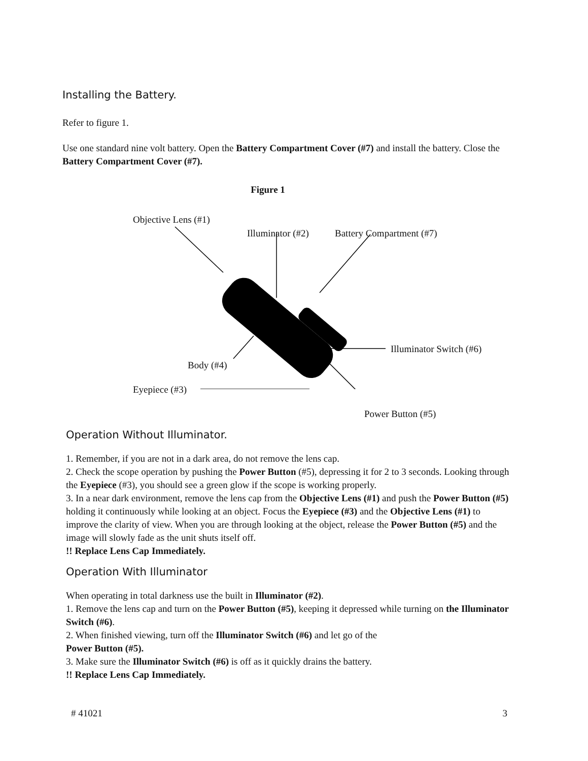Installing the Battery.
Refer to figure 1.
Use one standard nine volt battery. Open the Battery Compartment Cover (#7) and install the battery. Close the Battery Compartment Cover (#7).
Figure 1
Objective Lens (#1)
Illuminator (#2) Battery Compartment (#7)
Illuminator Switch (#6)
Body (#4)
Eyepiece (#3)
Power Button (#5)
Operation Without Illuminator.
1. Remember, if you are not in a dark area, do not remove the lens cap.
2. Check the scope operation by pushing the Power Button (#5), depressing it for 2 to 3 seconds. Looking through the Eyepiece (#3), you should see a green glow if the scope is working properly.
3. In a near dark environment, remove the lens cap from the Objective Lens (#1) and push the Power Button (#5) holding it continuously while looking at an object. Focus the Eyepiece (#3) and the Objective Lens (#1) to improve the clarity of view. When you are through looking at the object, release the Power Button (#5) and the image will slowly fade as the unit shuts itself off.
!! Replace Lens Cap Immediately.
Operation With Illuminator
When operating in total darkness use the built in Illuminator (#2).
1. Remove the lens cap and turn on the Power Button (#5), keeping it depressed while turning on the Illuminator Switch (#6).
2. When finished viewing, turn off the Illuminator Switch (#6) and let go of the
Power Button (#5).
3. Make sure the Illuminator Switch (#6) is off as it quickly drains the battery.
!! Replace Lens Cap Immediately.
# 41021 3